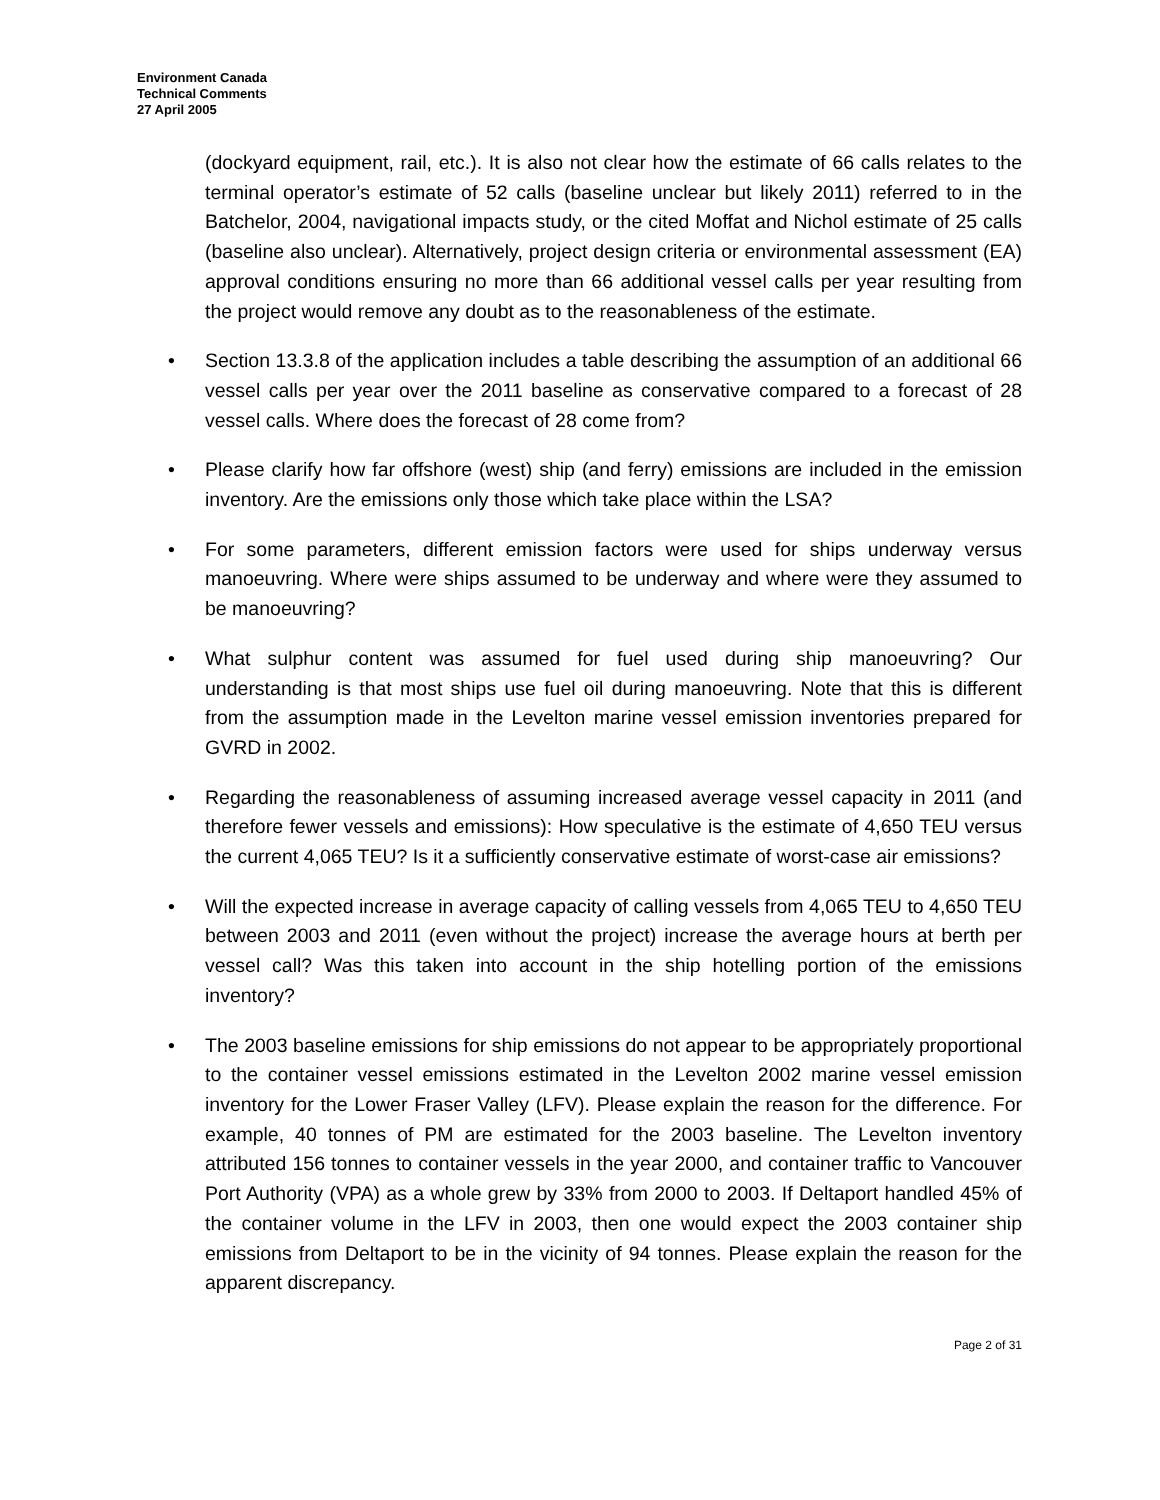Environment Canada
Technical Comments
27 April 2005
(dockyard equipment, rail, etc.). It is also not clear how the estimate of 66 calls relates to the terminal operator’s estimate of 52 calls (baseline unclear but likely 2011) referred to in the Batchelor, 2004, navigational impacts study, or the cited Moffat and Nichol estimate of 25 calls (baseline also unclear). Alternatively, project design criteria or environmental assessment (EA) approval conditions ensuring no more than 66 additional vessel calls per year resulting from the project would remove any doubt as to the reasonableness of the estimate.
• Section 13.3.8 of the application includes a table describing the assumption of an additional 66 vessel calls per year over the 2011 baseline as conservative compared to a forecast of 28 vessel calls. Where does the forecast of 28 come from?
• Please clarify how far offshore (west) ship (and ferry) emissions are included in the emission inventory. Are the emissions only those which take place within the LSA?
• For some parameters, different emission factors were used for ships underway versus manoeuvring. Where were ships assumed to be underway and where were they assumed to be manoeuvring?
• What sulphur content was assumed for fuel used during ship manoeuvring? Our understanding is that most ships use fuel oil during manoeuvring. Note that this is different from the assumption made in the Levelton marine vessel emission inventories prepared for GVRD in 2002.
• Regarding the reasonableness of assuming increased average vessel capacity in 2011 (and therefore fewer vessels and emissions): How speculative is the estimate of 4,650 TEU versus the current 4,065 TEU? Is it a sufficiently conservative estimate of worst-case air emissions?
• Will the expected increase in average capacity of calling vessels from 4,065 TEU to 4,650 TEU between 2003 and 2011 (even without the project) increase the average hours at berth per vessel call? Was this taken into account in the ship hotelling portion of the emissions inventory?
• The 2003 baseline emissions for ship emissions do not appear to be appropriately proportional to the container vessel emissions estimated in the Levelton 2002 marine vessel emission inventory for the Lower Fraser Valley (LFV). Please explain the reason for the difference. For example, 40 tonnes of PM are estimated for the 2003 baseline. The Levelton inventory attributed 156 tonnes to container vessels in the year 2000, and container traffic to Vancouver Port Authority (VPA) as a whole grew by 33% from 2000 to 2003. If Deltaport handled 45% of the container volume in the LFV in 2003, then one would expect the 2003 container ship emissions from Deltaport to be in the vicinity of 94 tonnes. Please explain the reason for the apparent discrepancy.
Page 2 of 31